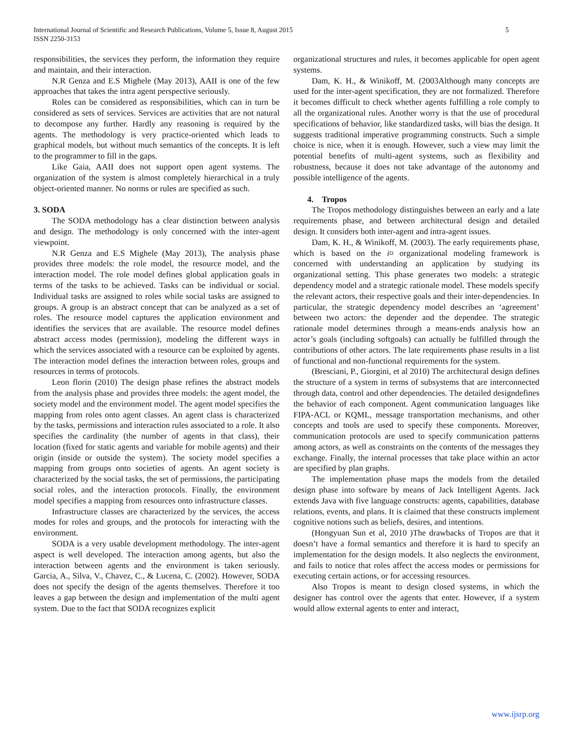International Journal of Scientific and Research Publications, Volume 5, Issue 8, August 2015
ISSN 2250-3153
5
responsibilities, the services they perform, the information they require and maintain, and their interaction.
N.R Genza and E.S Mighele (May 2013), AAII is one of the few approaches that takes the intra agent perspective seriously.
Roles can be considered as responsibilities, which can in turn be considered as sets of services. Services are activities that are not natural to decompose any further. Hardly any reasoning is required by the agents. The methodology is very practice-oriented which leads to graphical models, but without much semantics of the concepts. It is left to the programmer to fill in the gaps.
Like Gaia, AAII does not support open agent systems. The organization of the system is almost completely hierarchical in a truly object-oriented manner. No norms or rules are specified as such.
3. SODA
The SODA methodology has a clear distinction between analysis and design. The methodology is only concerned with the inter-agent viewpoint.
N.R Genza and E.S Mighele (May 2013), The analysis phase provides three models: the role model, the resource model, and the interaction model. The role model defines global application goals in terms of the tasks to be achieved. Tasks can be individual or social. Individual tasks are assigned to roles while social tasks are assigned to groups. A group is an abstract concept that can be analyzed as a set of roles. The resource model captures the application environment and identifies the services that are available. The resource model defines abstract access modes (permission), modeling the different ways in which the services associated with a resource can be exploited by agents. The interaction model defines the interaction between roles, groups and resources in terms of protocols.
Leon florin (2010) The design phase refines the abstract models from the analysis phase and provides three models: the agent model, the society model and the environment model. The agent model specifies the mapping from roles onto agent classes. An agent class is characterized by the tasks, permissions and interaction rules associated to a role. It also specifies the cardinality (the number of agents in that class), their location (fixed for static agents and variable for mobile agents) and their origin (inside or outside the system). The society model specifies a mapping from groups onto societies of agents. An agent society is characterized by the social tasks, the set of permissions, the participating social roles, and the interaction protocols. Finally, the environment model specifies a mapping from resources onto infrastructure classes.
Infrastructure classes are characterized by the services, the access modes for roles and groups, and the protocols for interacting with the environment.
SODA is a very usable development methodology. The inter-agent aspect is well developed. The interaction among agents, but also the interaction between agents and the environment is taken seriously. Garcia, A., Silva, V., Chavez, C., & Lucena, C. (2002). However, SODA does not specify the design of the agents themselves. Therefore it too leaves a gap between the design and implementation of the multi agent system. Due to the fact that SODA recognizes explicit
organizational structures and rules, it becomes applicable for open agent systems.
Dam, K. H., & Winikoff, M. (2003Although many concepts are used for the inter-agent specification, they are not formalized. Therefore it becomes difficult to check whether agents fulfilling a role comply to all the organizational rules. Another worry is that the use of procedural specifications of behavior, like standardized tasks, will bias the design. It suggests traditional imperative programming constructs. Such a simple choice is nice, when it is enough. However, such a view may limit the potential benefits of multi-agent systems, such as flexibility and robustness, because it does not take advantage of the autonomy and possible intelligence of the agents.
4. Tropos
The Tropos methodology distinguishes between an early and a late requirements phase, and between architectural design and detailed design. It considers both inter-agent and intra-agent issues.
Dam, K. H., & Winikoff, M. (2003). The early requirements phase, which is based on the i¤ organizational modeling framework is concerned with understanding an application by studying its organizational setting. This phase generates two models: a strategic dependency model and a strategic rationale model. These models specify the relevant actors, their respective goals and their inter-dependencies. In particular, the strategic dependency model describes an ‘agreement’ between two actors: the depender and the dependee. The strategic rationale model determines through a means-ends analysis how an actor’s goals (including softgoals) can actually be fulfilled through the contributions of other actors. The late requirements phase results in a list of functional and non-functional requirements for the system.
(Bresciani, P., Giorgini, et al 2010) The architectural design defines the structure of a system in terms of subsystems that are interconnected through data, control and other dependencies. The detailed designdefines the behavior of each component. Agent communication languages like FIPA-ACL or KQML, message transportation mechanisms, and other concepts and tools are used to specify these components. Moreover, communication protocols are used to specify communication patterns among actors, as well as constraints on the contents of the messages they exchange. Finally, the internal processes that take place within an actor are specified by plan graphs.
The implementation phase maps the models from the detailed design phase into software by means of Jack Intelligent Agents. Jack extends Java with five language constructs: agents, capabilities, database relations, events, and plans. It is claimed that these constructs implement cognitive notions such as beliefs, desires, and intentions.
(Hongyuan Sun et al, 2010 )The drawbacks of Tropos are that it doesn’t have a formal semantics and therefore it is hard to specify an implementation for the design models. It also neglects the environment, and fails to notice that roles affect the access modes or permissions for executing certain actions, or for accessing resources.
Also Tropos is meant to design closed systems, in which the designer has control over the agents that enter. However, if a system would allow external agents to enter and interact,
www.ijsrp.org